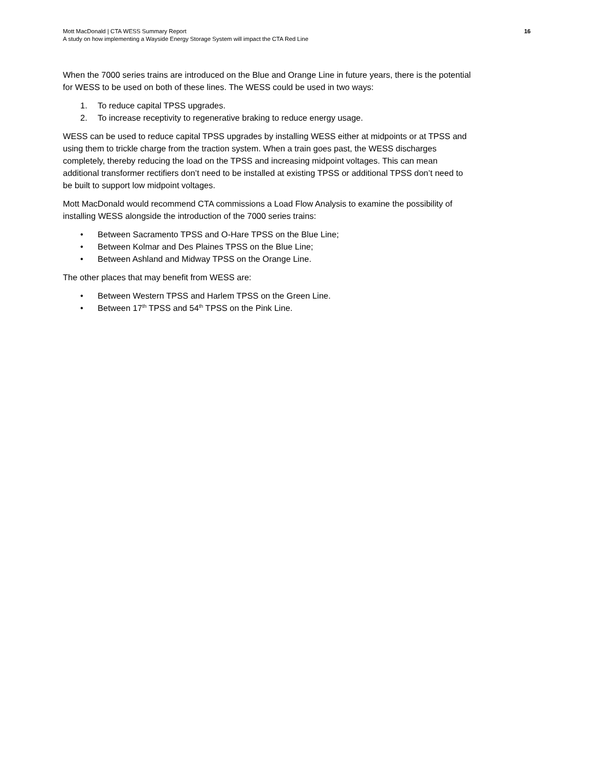16 Mott MacDonald | CTA WESS Summary Report
A study on how implementing a Wayside Energy Storage System will impact the CTA Red Line
When the 7000 series trains are introduced on the Blue and Orange Line in future years, there is the potential for WESS to be used on both of these lines. The WESS could be used in two ways:
1. To reduce capital TPSS upgrades.
2. To increase receptivity to regenerative braking to reduce energy usage.
WESS can be used to reduce capital TPSS upgrades by installing WESS either at midpoints or at TPSS and using them to trickle charge from the traction system. When a train goes past, the WESS discharges completely, thereby reducing the load on the TPSS and increasing midpoint voltages. This can mean additional transformer rectifiers don’t need to be installed at existing TPSS or additional TPSS don’t need to be built to support low midpoint voltages.
Mott MacDonald would recommend CTA commissions a Load Flow Analysis to examine the possibility of installing WESS alongside the introduction of the 7000 series trains:
• Between Sacramento TPSS and O-Hare TPSS on the Blue Line;
• Between Kolmar and Des Plaines TPSS on the Blue Line;
• Between Ashland and Midway TPSS on the Orange Line.
The other places that may benefit from WESS are:
• Between Western TPSS and Harlem TPSS on the Green Line.
• Between 17<sup>th</sup> TPSS and 54<sup>th</sup> TPSS on the Pink Line.